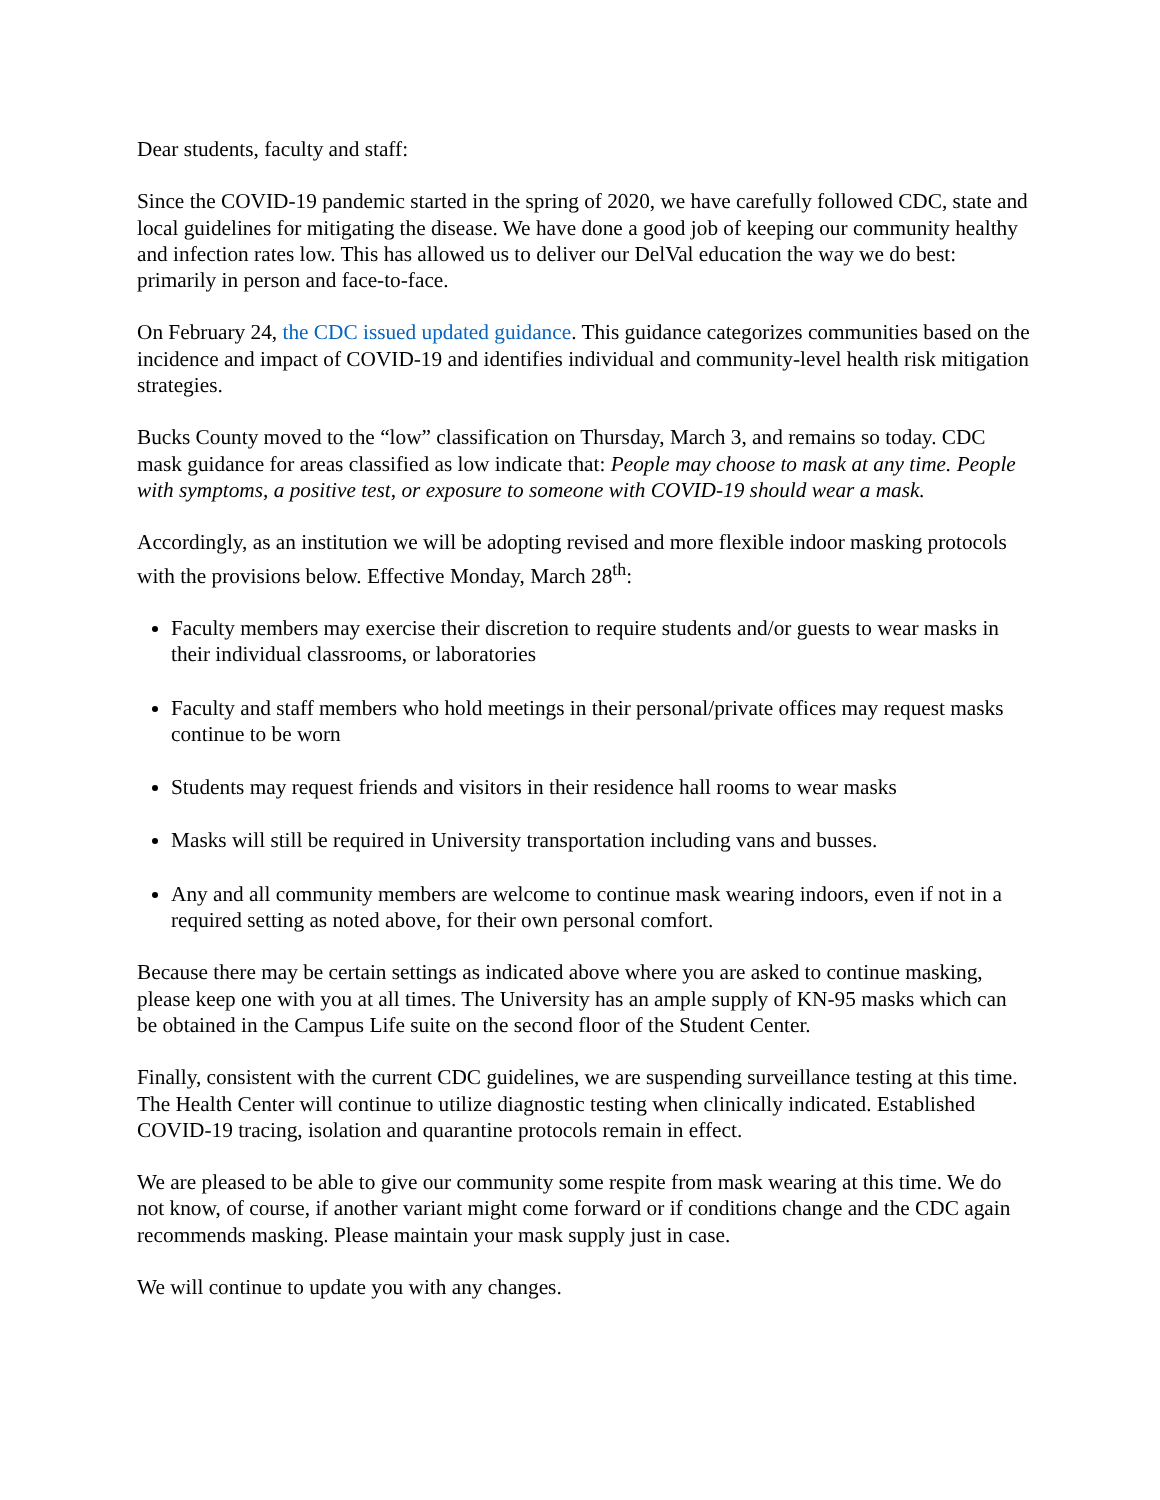Dear students, faculty and staff:
Since the COVID-19 pandemic started in the spring of 2020, we have carefully followed CDC, state and local guidelines for mitigating the disease. We have done a good job of keeping our community healthy and infection rates low. This has allowed us to deliver our DelVal education the way we do best: primarily in person and face-to-face.
On February 24, the CDC issued updated guidance. This guidance categorizes communities based on the incidence and impact of COVID-19 and identifies individual and community-level health risk mitigation strategies.
Bucks County moved to the “low” classification on Thursday, March 3, and remains so today. CDC mask guidance for areas classified as low indicate that: People may choose to mask at any time. People with symptoms, a positive test, or exposure to someone with COVID-19 should wear a mask.
Accordingly, as an institution we will be adopting revised and more flexible indoor masking protocols with the provisions below. Effective Monday, March 28<sup>th</sup>:
Faculty members may exercise their discretion to require students and/or guests to wear masks in their individual classrooms, or laboratories
Faculty and staff members who hold meetings in their personal/private offices may request masks continue to be worn
Students may request friends and visitors in their residence hall rooms to wear masks
Masks will still be required in University transportation including vans and busses.
Any and all community members are welcome to continue mask wearing indoors, even if not in a required setting as noted above, for their own personal comfort.
Because there may be certain settings as indicated above where you are asked to continue masking, please keep one with you at all times. The University has an ample supply of KN-95 masks which can be obtained in the Campus Life suite on the second floor of the Student Center.
Finally, consistent with the current CDC guidelines, we are suspending surveillance testing at this time. The Health Center will continue to utilize diagnostic testing when clinically indicated. Established COVID-19 tracing, isolation and quarantine protocols remain in effect.
We are pleased to be able to give our community some respite from mask wearing at this time. We do not know, of course, if another variant might come forward or if conditions change and the CDC again recommends masking. Please maintain your mask supply just in case.
We will continue to update you with any changes.